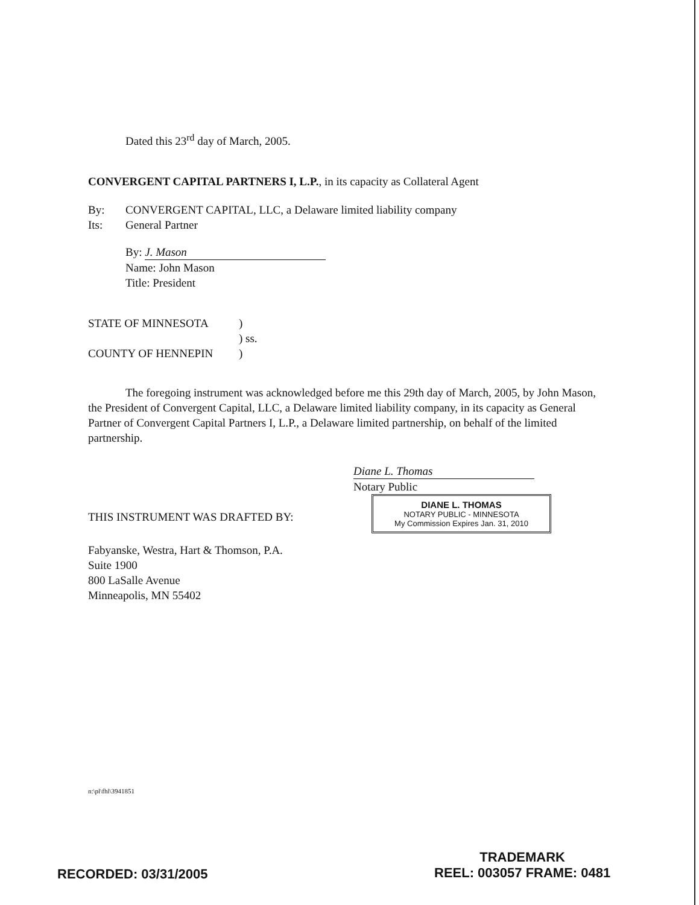Dated this 23<sup>rd</sup> day of March, 2005.
CONVERGENT CAPITAL PARTNERS I, L.P., in its capacity as Collateral Agent
By: CONVERGENT CAPITAL, LLC, a Delaware limited liability company
Its: General Partner
By: J. Mason
Name: John Mason
Title: President
STATE OF MINNESOTA)
) ss.
COUNTY OF HENNEPIN)
The foregoing instrument was acknowledged before me this 29th day of March, 2005, by John Mason, the President of Convergent Capital, LLC, a Delaware limited liability company, in its capacity as General Partner of Convergent Capital Partners I, L.P., a Delaware limited partnership, on behalf of the limited partnership.
Diane L. Thomas
Notary Public
DIANE L. THOMAS
NOTARY PUBLIC - MINNESOTA
My Commission Expires Jan. 31, 2010
THIS INSTRUMENT WAS DRAFTED BY:
Fabyanske, Westra, Hart & Thomson, P.A.
Suite 1900
800 LaSalle Avenue
Minneapolis, MN 55402
n:\pl\fhl\3941851
RECORDED: 03/31/2005
TRADEMARK
REEL: 003057 FRAME: 0481